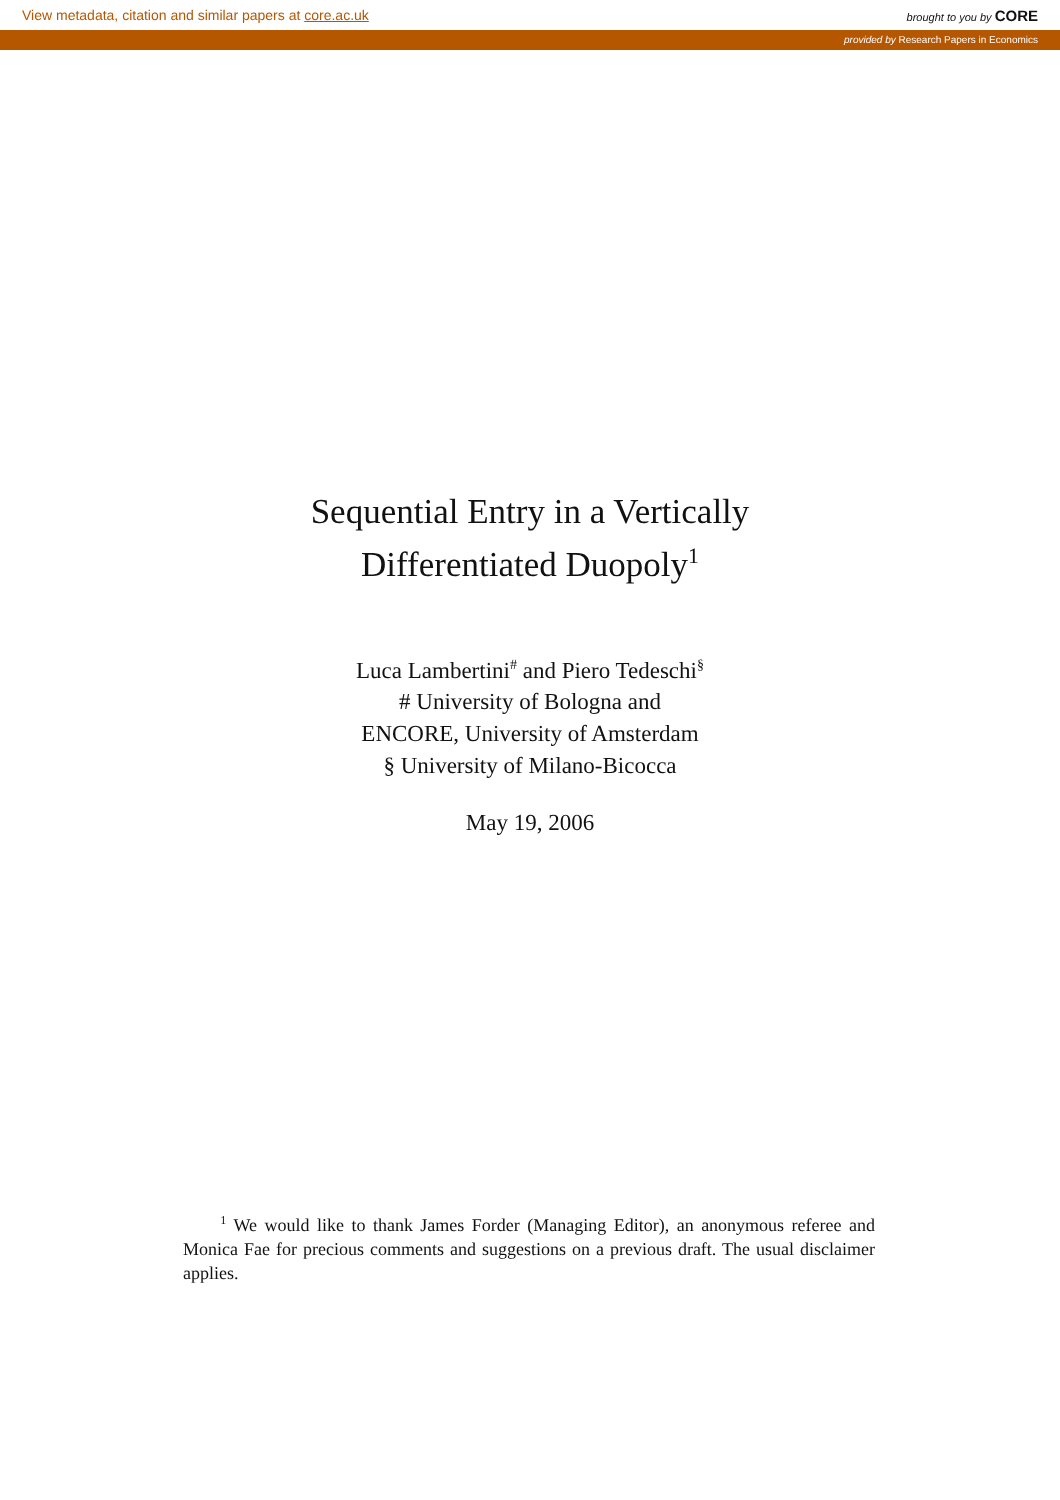View metadata, citation and similar papers at core.ac.uk brought to you by CORE
provided by Research Papers in Economics
Sequential Entry in a Vertically
Differentiated Duopoly<sup>1</sup>
Luca Lambertini<sup>#</sup> and Piero Tedeschi<sup>§</sup>
# University of Bologna and
ENCORE, University of Amsterdam
§ University of Milano-Bicocca
May 19, 2006
<sup>1</sup> We would like to thank James Forder (Managing Editor), an anonymous referee and Monica Fae for precious comments and suggestions on a previous draft. The usual disclaimer applies.